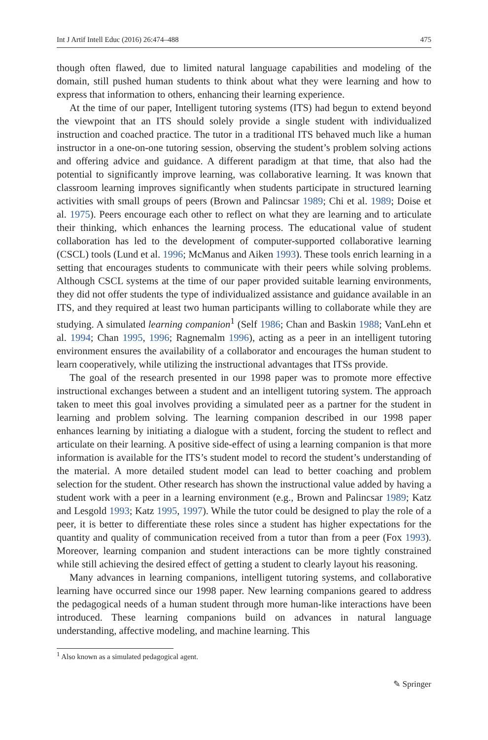Int J Artif Intell Educ (2016) 26:474–488 475
though often flawed, due to limited natural language capabilities and modeling of the domain, still pushed human students to think about what they were learning and how to express that information to others, enhancing their learning experience.
At the time of our paper, Intelligent tutoring systems (ITS) had begun to extend beyond the viewpoint that an ITS should solely provide a single student with individualized instruction and coached practice. The tutor in a traditional ITS behaved much like a human instructor in a one-on-one tutoring session, observing the student’s problem solving actions and offering advice and guidance. A different paradigm at that time, that also had the potential to significantly improve learning, was collaborative learning. It was known that classroom learning improves significantly when students participate in structured learning activities with small groups of peers (Brown and Palincsar 1989; Chi et al. 1989; Doise et al. 1975). Peers encourage each other to reflect on what they are learning and to articulate their thinking, which enhances the learning process. The educational value of student collaboration has led to the development of computer-supported collaborative learning (CSCL) tools (Lund et al. 1996; McManus and Aiken 1993). These tools enrich learning in a setting that encourages students to communicate with their peers while solving problems. Although CSCL systems at the time of our paper provided suitable learning environments, they did not offer students the type of individualized assistance and guidance available in an ITS, and they required at least two human participants willing to collaborate while they are studying. A simulated learning companion<sup>1</sup> (Self 1986; Chan and Baskin 1988; VanLehn et al. 1994; Chan 1995, 1996; Ragnemalm 1996), acting as a peer in an intelligent tutoring environment ensures the availability of a collaborator and encourages the human student to learn cooperatively, while utilizing the instructional advantages that ITSs provide.
The goal of the research presented in our 1998 paper was to promote more effective instructional exchanges between a student and an intelligent tutoring system. The approach taken to meet this goal involves providing a simulated peer as a partner for the student in learning and problem solving. The learning companion described in our 1998 paper enhances learning by initiating a dialogue with a student, forcing the student to reflect and articulate on their learning. A positive side-effect of using a learning companion is that more information is available for the ITS’s student model to record the student’s understanding of the material. A more detailed student model can lead to better coaching and problem selection for the student. Other research has shown the instructional value added by having a student work with a peer in a learning environment (e.g., Brown and Palincsar 1989; Katz and Lesgold 1993; Katz 1995, 1997). While the tutor could be designed to play the role of a peer, it is better to differentiate these roles since a student has higher expectations for the quantity and quality of communication received from a tutor than from a peer (Fox 1993). Moreover, learning companion and student interactions can be more tightly constrained while still achieving the desired effect of getting a student to clearly layout his reasoning.
Many advances in learning companions, intelligent tutoring systems, and collaborative learning have occurred since our 1998 paper. New learning companions geared to address the pedagogical needs of a human student through more human-like interactions have been introduced. These learning companions build on advances in natural language understanding, affective modeling, and machine learning. This
<sup>1</sup> Also known as a simulated pedagogical agent.
✎ Springer